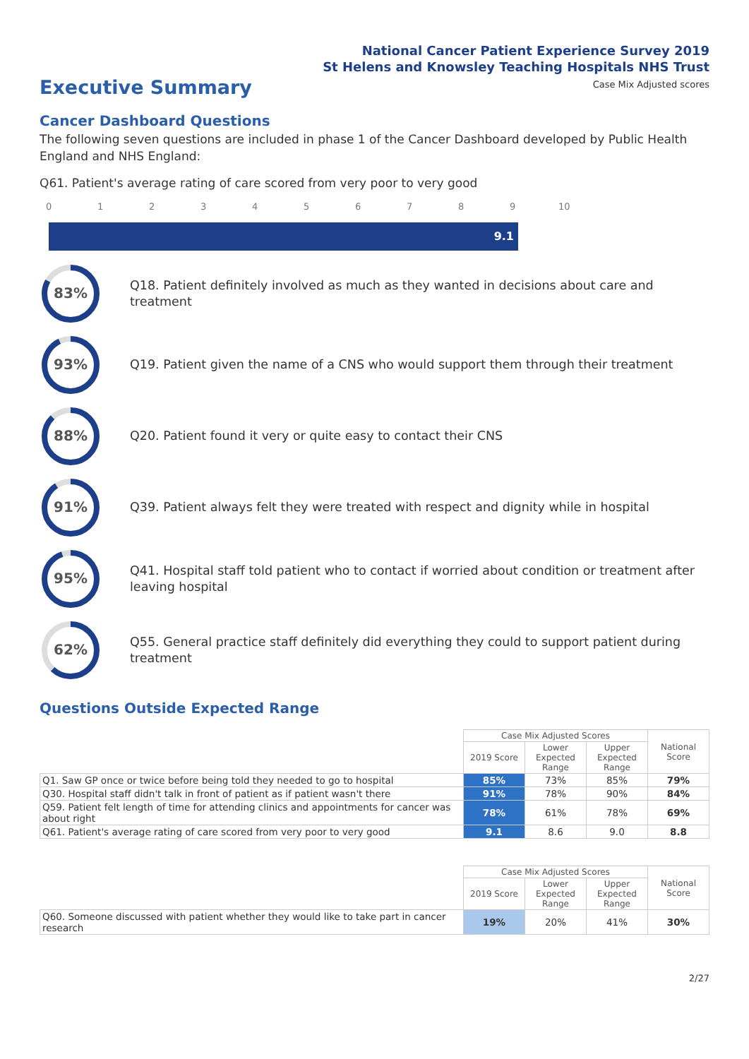National Cancer Patient Experience Survey 2019
St Helens and Knowsley Teaching Hospitals NHS Trust
Executive Summary
Case Mix Adjusted scores
Cancer Dashboard Questions
The following seven questions are included in phase 1 of the Cancer Dashboard developed by Public Health England and NHS England:
Q61. Patient's average rating of care scored from very poor to very good
0 1 2 3 4 5 6 7 8 9 10
9.1
83%
Q18. Patient definitely involved as much as they wanted in decisions about care and treatment
93%
Q19. Patient given the name of a CNS who would support them through their treatment
88%
Q20. Patient found it very or quite easy to contact their CNS
91%
Q39. Patient always felt they were treated with respect and dignity while in hospital
95%
Q41. Hospital staff told patient who to contact if worried about condition or treatment after leaving hospital
62%
Q55. General practice staff definitely did everything they could to support patient during treatment
Questions Outside Expected Range
| | Case Mix Adjusted Scores | | | National Score |
| --- | --- | --- | --- | --- |
| | 2019 Score | Lower Expected Range | Upper Expected Range | |
| Q1. Saw GP once or twice before being told they needed to go to hospital | 85% | 73% | 85% | 79% |
| Q30. Hospital staff didn't talk in front of patient as if patient wasn't there | 91% | 78% | 90% | 84% |
| Q59. Patient felt length of time for attending clinics and appointments for cancer was about right | 78% | 61% | 78% | 69% |
| Q61. Patient's average rating of care scored from very poor to very good | 9.1 | 8.6 | 9.0 | 8.8 |
| | Case Mix Adjusted Scores | | | National Score |
| --- | --- | --- | --- | --- |
| | 2019 Score | Lower Expected Range | Upper Expected Range | |
| Q60. Someone discussed with patient whether they would like to take part in cancer research | 19% | 20% | 41% | 30% |
2/27